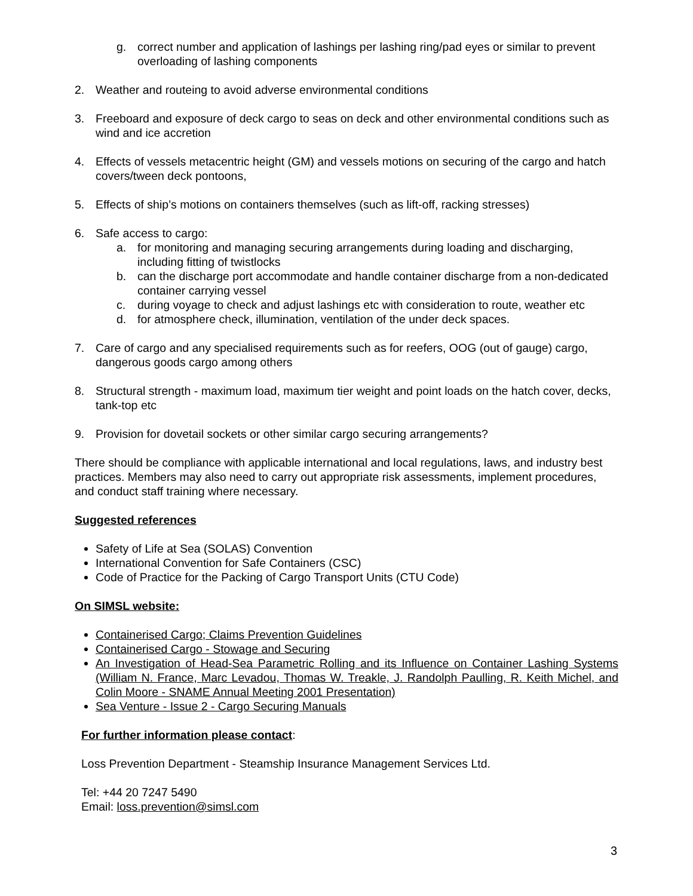g. correct number and application of lashings per lashing ring/pad eyes or similar to prevent overloading of lashing components
2. Weather and routeing to avoid adverse environmental conditions
3. Freeboard and exposure of deck cargo to seas on deck and other environmental conditions such as wind and ice accretion
4. Effects of vessels metacentric height (GM) and vessels motions on securing of the cargo and hatch covers/tween deck pontoons,
5. Effects of ship’s motions on containers themselves (such as lift-off, racking stresses)
6. Safe access to cargo:
a. for monitoring and managing securing arrangements during loading and discharging, including fitting of twistlocks
b. can the discharge port accommodate and handle container discharge from a non-dedicated container carrying vessel
c. during voyage to check and adjust lashings etc with consideration to route, weather etc
d. for atmosphere check, illumination, ventilation of the under deck spaces.
7. Care of cargo and any specialised requirements such as for reefers, OOG (out of gauge) cargo, dangerous goods cargo among others
8. Structural strength - maximum load, maximum tier weight and point loads on the hatch cover, decks, tank-top etc
9. Provision for dovetail sockets or other similar cargo securing arrangements?
There should be compliance with applicable international and local regulations, laws, and industry best practices. Members may also need to carry out appropriate risk assessments, implement procedures, and conduct staff training where necessary.
Suggested references
Safety of Life at Sea (SOLAS) Convention
International Convention for Safe Containers (CSC)
Code of Practice for the Packing of Cargo Transport Units (CTU Code)
On SIMSL website:
Containerised Cargo; Claims Prevention Guidelines
Containerised Cargo - Stowage and Securing
An Investigation of Head-Sea Parametric Rolling and its Influence on Container Lashing Systems (William N. France, Marc Levadou, Thomas W. Treakle, J. Randolph Paulling, R. Keith Michel, and Colin Moore - SNAME Annual Meeting 2001 Presentation)
Sea Venture - Issue 2 - Cargo Securing Manuals
For further information please contact:
Loss Prevention Department - Steamship Insurance Management Services Ltd.
Tel: +44 20 7247 5490
Email: loss.prevention@simsl.com
3